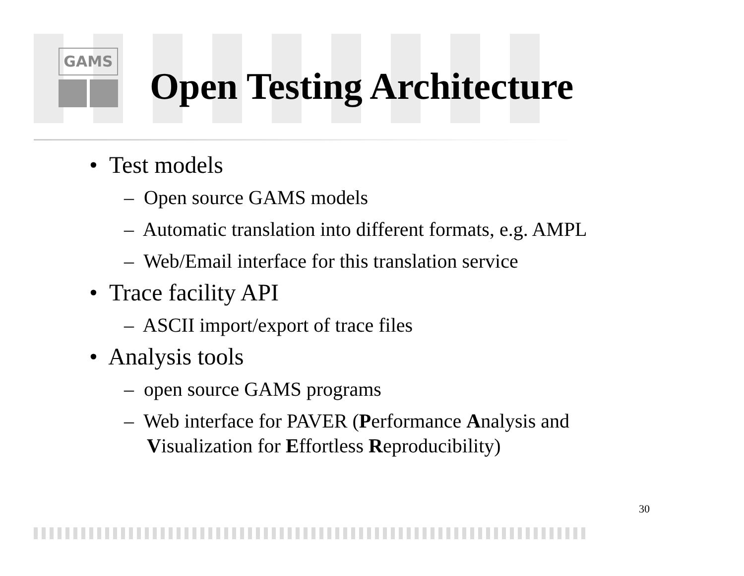GAMS
Open Testing Architecture
• Test models
– Open source GAMS models
– Automatic translation into different formats, e.g. AMPL
– Web/Email interface for this translation service
• Trace facility API
– ASCII import/export of trace files
• Analysis tools
– open source GAMS programs
– Web interface for PAVER (Performance Analysis and
Visualization for Effortless Reproducibility)
30